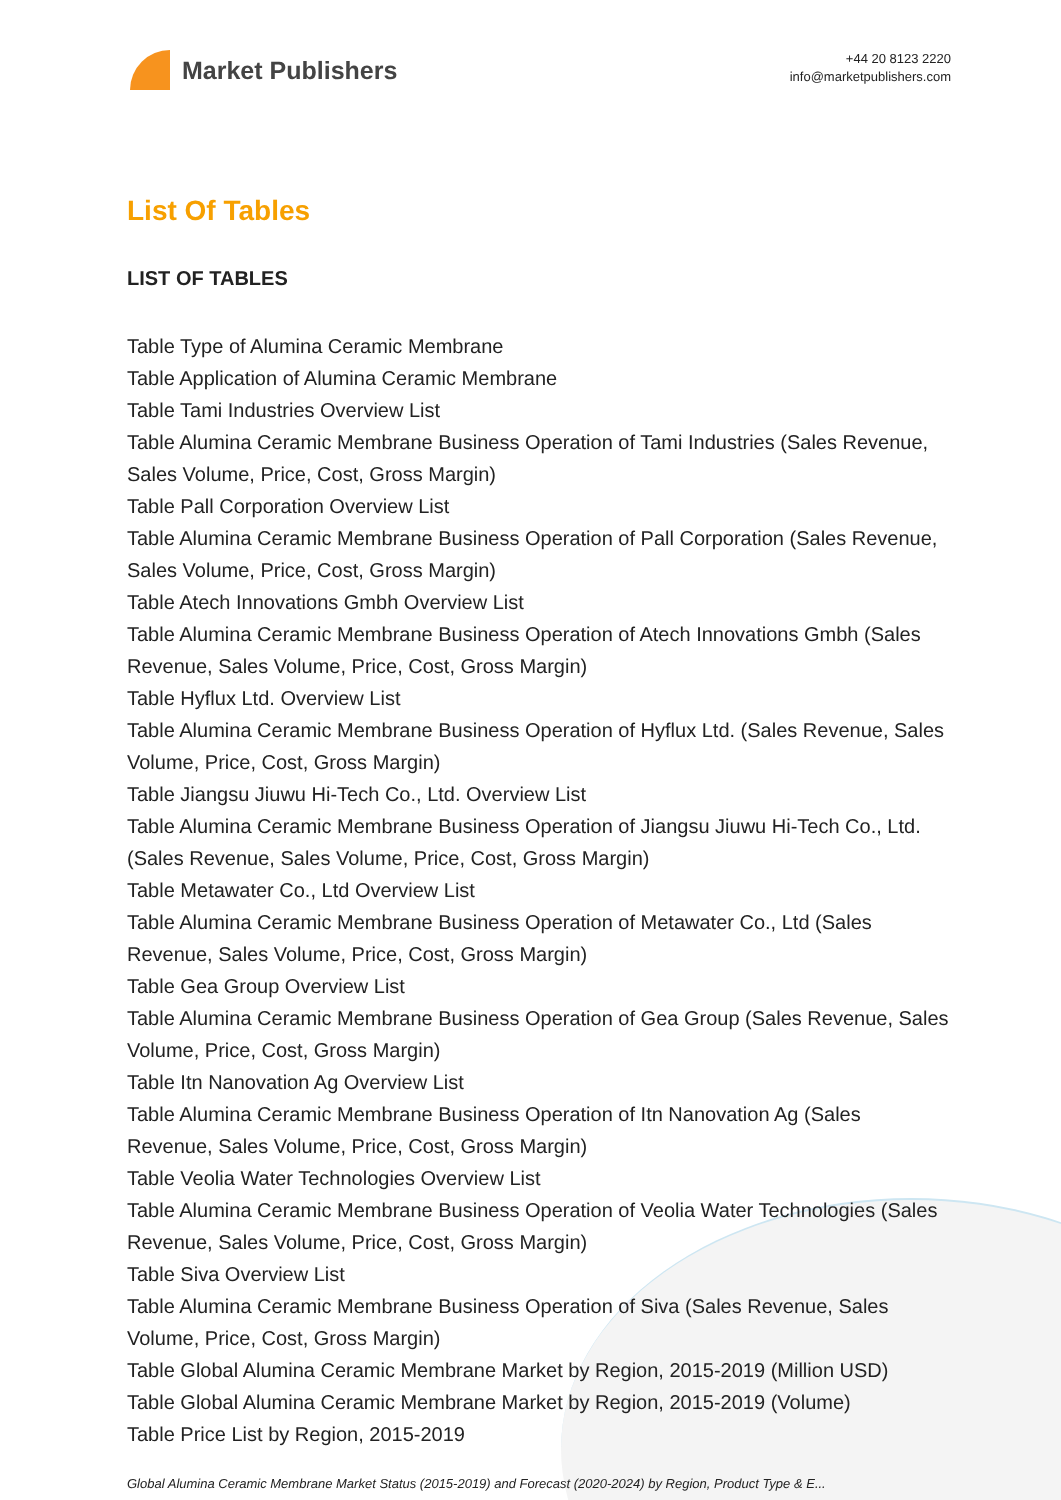Market Publishers
+44 20 8123 2220
info@marketpublishers.com
List Of Tables
LIST OF TABLES
Table Type of Alumina Ceramic Membrane
Table Application of Alumina Ceramic Membrane
Table Tami Industries Overview List
Table Alumina Ceramic Membrane Business Operation of Tami Industries (Sales Revenue, Sales Volume, Price, Cost, Gross Margin)
Table Pall Corporation Overview List
Table Alumina Ceramic Membrane Business Operation of Pall Corporation (Sales Revenue, Sales Volume, Price, Cost, Gross Margin)
Table Atech Innovations Gmbh Overview List
Table Alumina Ceramic Membrane Business Operation of Atech Innovations Gmbh (Sales Revenue, Sales Volume, Price, Cost, Gross Margin)
Table Hyflux Ltd. Overview List
Table Alumina Ceramic Membrane Business Operation of Hyflux Ltd. (Sales Revenue, Sales Volume, Price, Cost, Gross Margin)
Table Jiangsu Jiuwu Hi-Tech Co., Ltd. Overview List
Table Alumina Ceramic Membrane Business Operation of Jiangsu Jiuwu Hi-Tech Co., Ltd. (Sales Revenue, Sales Volume, Price, Cost, Gross Margin)
Table Metawater Co., Ltd Overview List
Table Alumina Ceramic Membrane Business Operation of Metawater Co., Ltd (Sales Revenue, Sales Volume, Price, Cost, Gross Margin)
Table Gea Group Overview List
Table Alumina Ceramic Membrane Business Operation of Gea Group (Sales Revenue, Sales Volume, Price, Cost, Gross Margin)
Table Itn Nanovation Ag Overview List
Table Alumina Ceramic Membrane Business Operation of Itn Nanovation Ag (Sales Revenue, Sales Volume, Price, Cost, Gross Margin)
Table Veolia Water Technologies Overview List
Table Alumina Ceramic Membrane Business Operation of Veolia Water Technologies (Sales Revenue, Sales Volume, Price, Cost, Gross Margin)
Table Siva Overview List
Table Alumina Ceramic Membrane Business Operation of Siva (Sales Revenue, Sales Volume, Price, Cost, Gross Margin)
Table Global Alumina Ceramic Membrane Market by Region, 2015-2019 (Million USD)
Table Global Alumina Ceramic Membrane Market by Region, 2015-2019 (Volume)
Table Price List by Region, 2015-2019
Global Alumina Ceramic Membrane Market Status (2015-2019) and Forecast (2020-2024) by Region, Product Type & E...